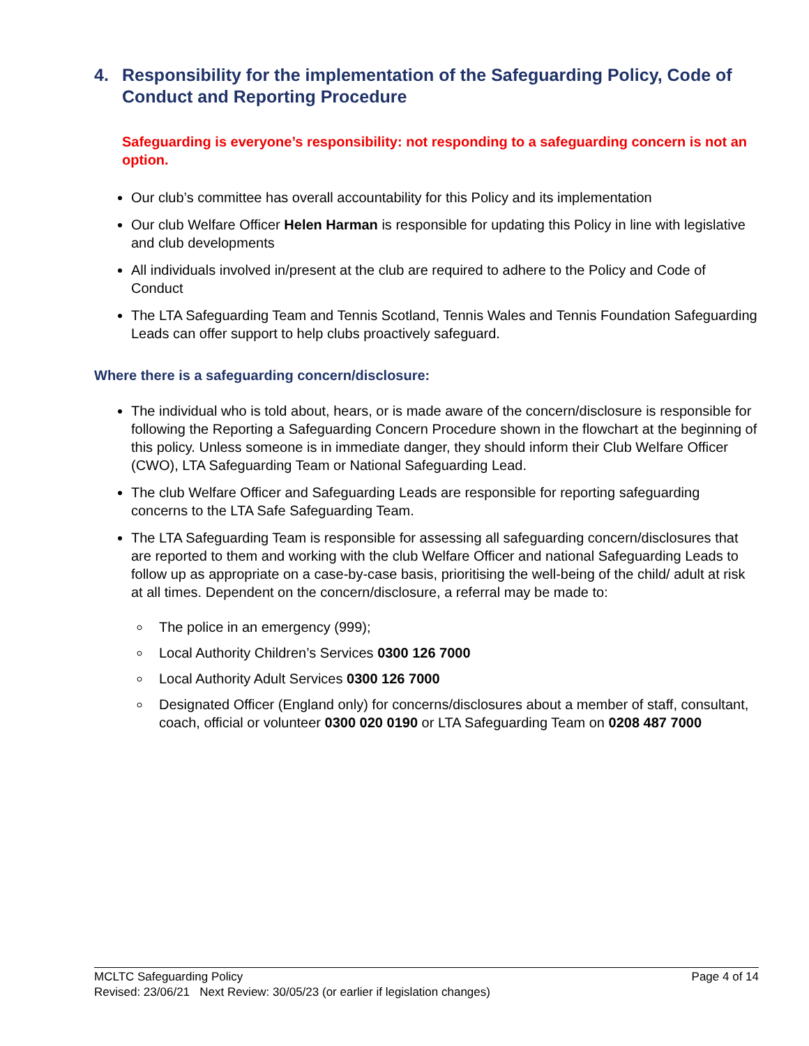4. Responsibility for the implementation of the Safeguarding Policy, Code of Conduct and Reporting Procedure
Safeguarding is everyone’s responsibility: not responding to a safeguarding concern is not an option.
Our club’s committee has overall accountability for this Policy and its implementation
Our club Welfare Officer Helen Harman is responsible for updating this Policy in line with legislative and club developments
All individuals involved in/present at the club are required to adhere to the Policy and Code of Conduct
The LTA Safeguarding Team and Tennis Scotland, Tennis Wales and Tennis Foundation Safeguarding Leads can offer support to help clubs proactively safeguard.
Where there is a safeguarding concern/disclosure:
The individual who is told about, hears, or is made aware of the concern/disclosure is responsible for following the Reporting a Safeguarding Concern Procedure shown in the flowchart at the beginning of this policy. Unless someone is in immediate danger, they should inform their Club Welfare Officer (CWO), LTA Safeguarding Team or National Safeguarding Lead.
The club Welfare Officer and Safeguarding Leads are responsible for reporting safeguarding concerns to the LTA Safe Safeguarding Team.
The LTA Safeguarding Team is responsible for assessing all safeguarding concern/disclosures that are reported to them and working with the club Welfare Officer and national Safeguarding Leads to follow up as appropriate on a case-by-case basis, prioritising the well-being of the child/ adult at risk at all times. Dependent on the concern/disclosure, a referral may be made to:
The police in an emergency (999);
Local Authority Children’s Services 0300 126 7000
Local Authority Adult Services 0300 126 7000
Designated Officer (England only) for concerns/disclosures about a member of staff, consultant, coach, official or volunteer 0300 020 0190 or LTA Safeguarding Team on 0208 487 7000
Page 4 of 14 MCLTC Safeguarding Policy
Revised: 23/06/21 Next Review: 30/05/23 (or earlier if legislation changes)